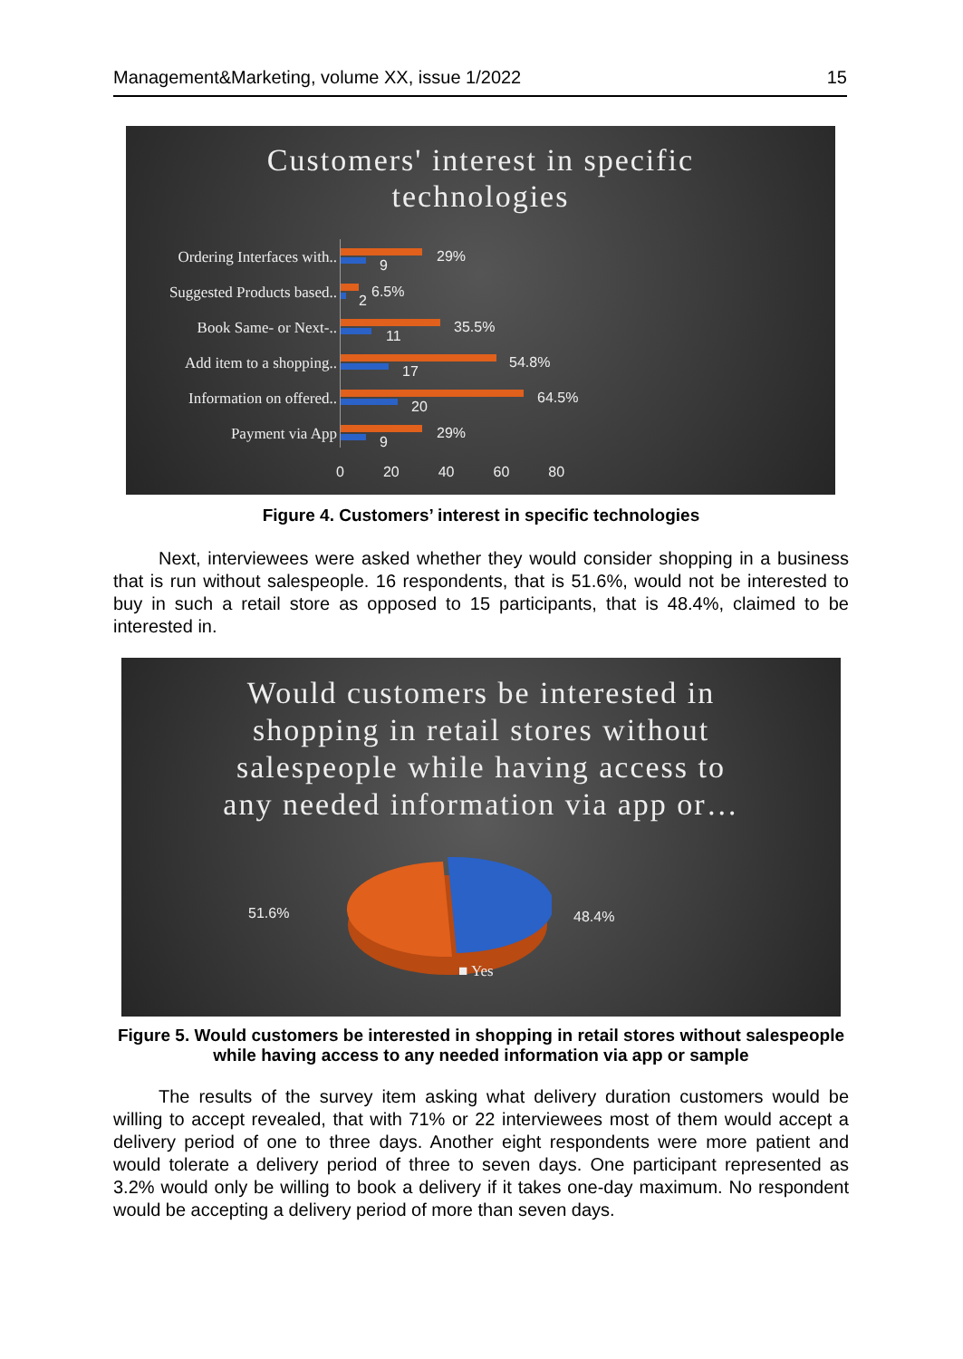Management&Marketing, volume XX, issue 1/2022 15
Customers' interest in specific
technologies
Ordering Interfaces with.. 9
29%
Suggested Products based.. 2
6.5%
Book Same- or Next-.. 11
35.5%
Add item to a shopping.. 17
54.8%
Information on offered.. 20
64.5%
Payment via App 9
29%
0 20 40 60 80
Figure 4. Customers’ interest in specific technologies
Next, interviewees were asked whether they would consider shopping in a business that is run without salespeople. 16 respondents, that is 51.6%, would not be interested to buy in such a retail store as opposed to 15 participants, that is 48.4%, claimed to be interested in.
Would customers be interested in
shopping in retail stores without
salespeople while having access to
any needed information via app or…
51.6% 48.4%
■ Yes
Figure 5. Would customers be interested in shopping in retail stores without salespeople while having access to any needed information via app or sample
The results of the survey item asking what delivery duration customers would be willing to accept revealed, that with 71% or 22 interviewees most of them would accept a delivery period of one to three days. Another eight respondents were more patient and would tolerate a delivery period of three to seven days. One participant represented as 3.2% would only be willing to book a delivery if it takes one-day maximum. No respondent would be accepting a delivery period of more than seven days.